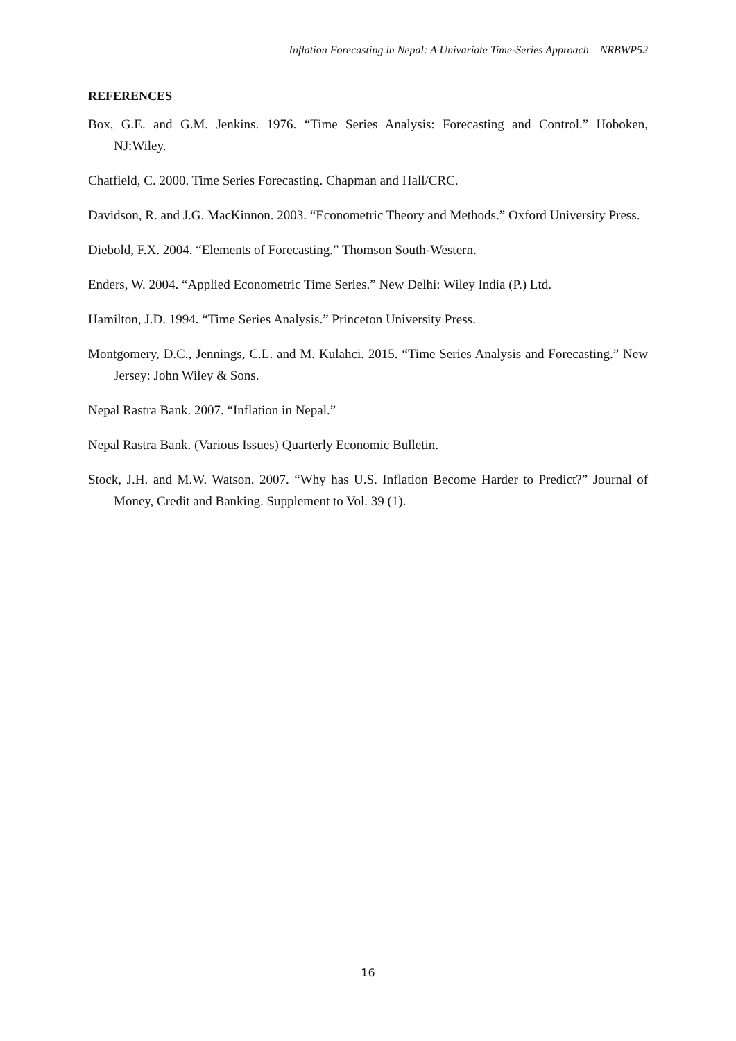Inflation Forecasting in Nepal: A Univariate Time-Series Approach NRBWP52
REFERENCES
Box, G.E. and G.M. Jenkins. 1976. “Time Series Analysis: Forecasting and Control.” Hoboken, NJ:Wiley.
Chatfield, C. 2000. Time Series Forecasting. Chapman and Hall/CRC.
Davidson, R. and J.G. MacKinnon. 2003. “Econometric Theory and Methods.” Oxford University Press.
Diebold, F.X. 2004. “Elements of Forecasting.” Thomson South-Western.
Enders, W. 2004. “Applied Econometric Time Series.” New Delhi: Wiley India (P.) Ltd.
Hamilton, J.D. 1994. “Time Series Analysis.” Princeton University Press.
Montgomery, D.C., Jennings, C.L. and M. Kulahci. 2015. “Time Series Analysis and Forecasting.” New Jersey: John Wiley & Sons.
Nepal Rastra Bank. 2007. “Inflation in Nepal.”
Nepal Rastra Bank. (Various Issues) Quarterly Economic Bulletin.
Stock, J.H. and M.W. Watson. 2007. “Why has U.S. Inflation Become Harder to Predict?” Journal of Money, Credit and Banking. Supplement to Vol. 39 (1).
16